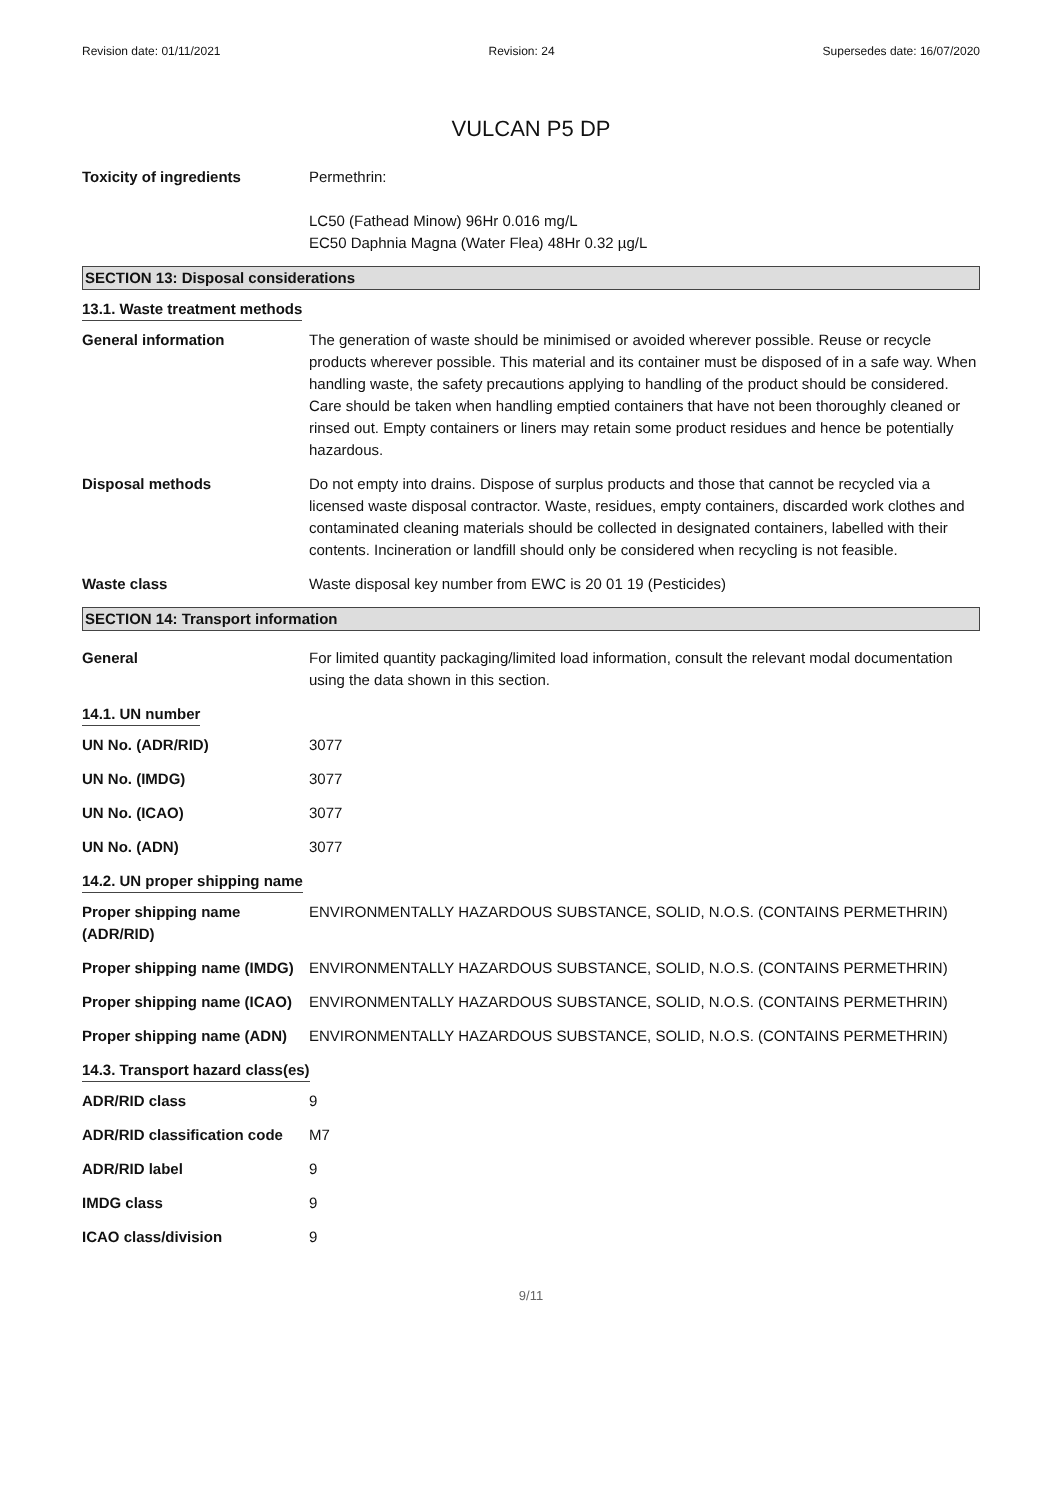Revision date: 01/11/2021 Revision: 24 Supersedes date: 16/07/2020
VULCAN P5 DP
Toxicity of ingredients Permethrin:
LC50 (Fathead Minow) 96Hr 0.016 mg/L
EC50 Daphnia Magna (Water Flea) 48Hr 0.32 µg/L
SECTION 13: Disposal considerations
13.1. Waste treatment methods
General information The generation of waste should be minimised or avoided wherever possible. Reuse or recycle products wherever possible. This material and its container must be disposed of in a safe way. When handling waste, the safety precautions applying to handling of the product should be considered. Care should be taken when handling emptied containers that have not been thoroughly cleaned or rinsed out. Empty containers or liners may retain some product residues and hence be potentially hazardous.
Disposal methods Do not empty into drains. Dispose of surplus products and those that cannot be recycled via a licensed waste disposal contractor. Waste, residues, empty containers, discarded work clothes and contaminated cleaning materials should be collected in designated containers, labelled with their contents. Incineration or landfill should only be considered when recycling is not feasible.
Waste class Waste disposal key number from EWC is 20 01 19 (Pesticides)
SECTION 14: Transport information
General For limited quantity packaging/limited load information, consult the relevant modal documentation using the data shown in this section.
14.1. UN number
UN No. (ADR/RID) 3077
UN No. (IMDG) 3077
UN No. (ICAO) 3077
UN No. (ADN) 3077
14.2. UN proper shipping name
Proper shipping name (ADR/RID)
ENVIRONMENTALLY HAZARDOUS SUBSTANCE, SOLID, N.O.S. (CONTAINS PERMETHRIN)
Proper shipping name (IMDG)
ENVIRONMENTALLY HAZARDOUS SUBSTANCE, SOLID, N.O.S. (CONTAINS PERMETHRIN)
Proper shipping name (ICAO)
ENVIRONMENTALLY HAZARDOUS SUBSTANCE, SOLID, N.O.S. (CONTAINS PERMETHRIN)
Proper shipping name (ADN)
ENVIRONMENTALLY HAZARDOUS SUBSTANCE, SOLID, N.O.S. (CONTAINS PERMETHRIN)
14.3. Transport hazard class(es)
ADR/RID class 9
ADR/RID classification code
M7
ADR/RID label 9
IMDG class 9
ICAO class/division 9
9/11